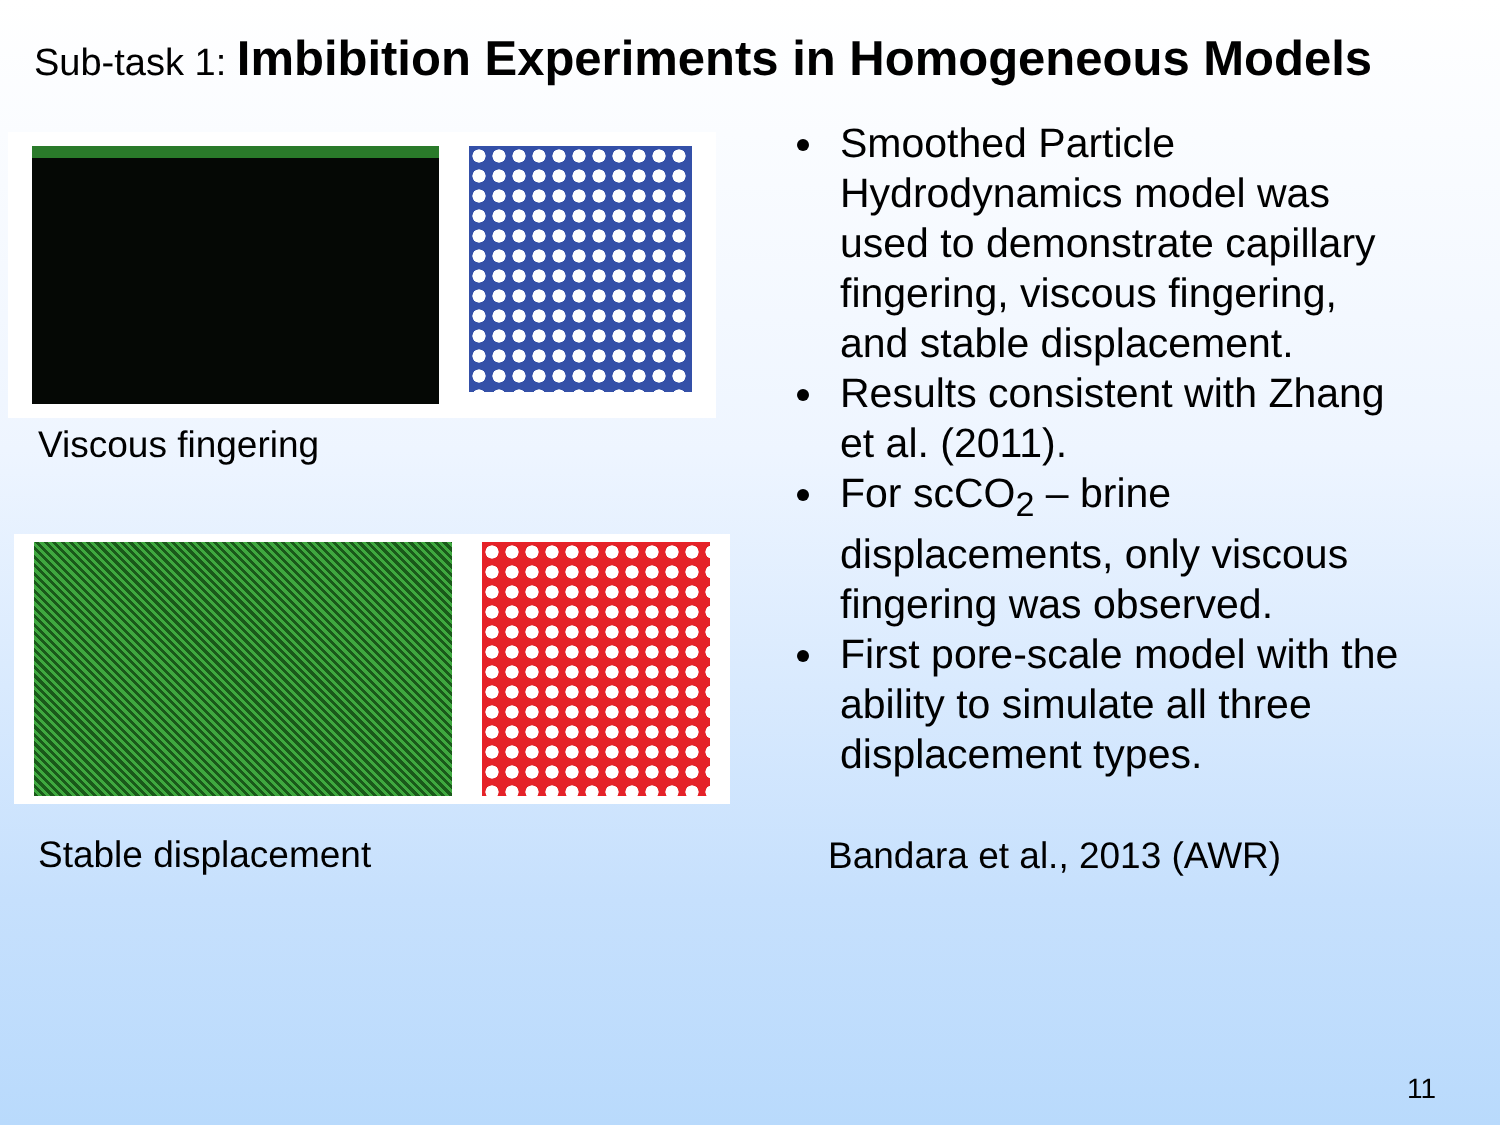Sub-task 1: Imbibition Experiments in Homogeneous Models
Viscous fingering
Stable displacement
Smoothed Particle Hydrodynamics model was used to demonstrate capillary fingering, viscous fingering, and stable displacement.
Results consistent with Zhang et al. (2011).
For scCO<sub>2</sub> – brine displacements, only viscous fingering was observed.
First pore-scale model with the ability to simulate all three displacement types.
Bandara et al., 2013 (AWR)
11